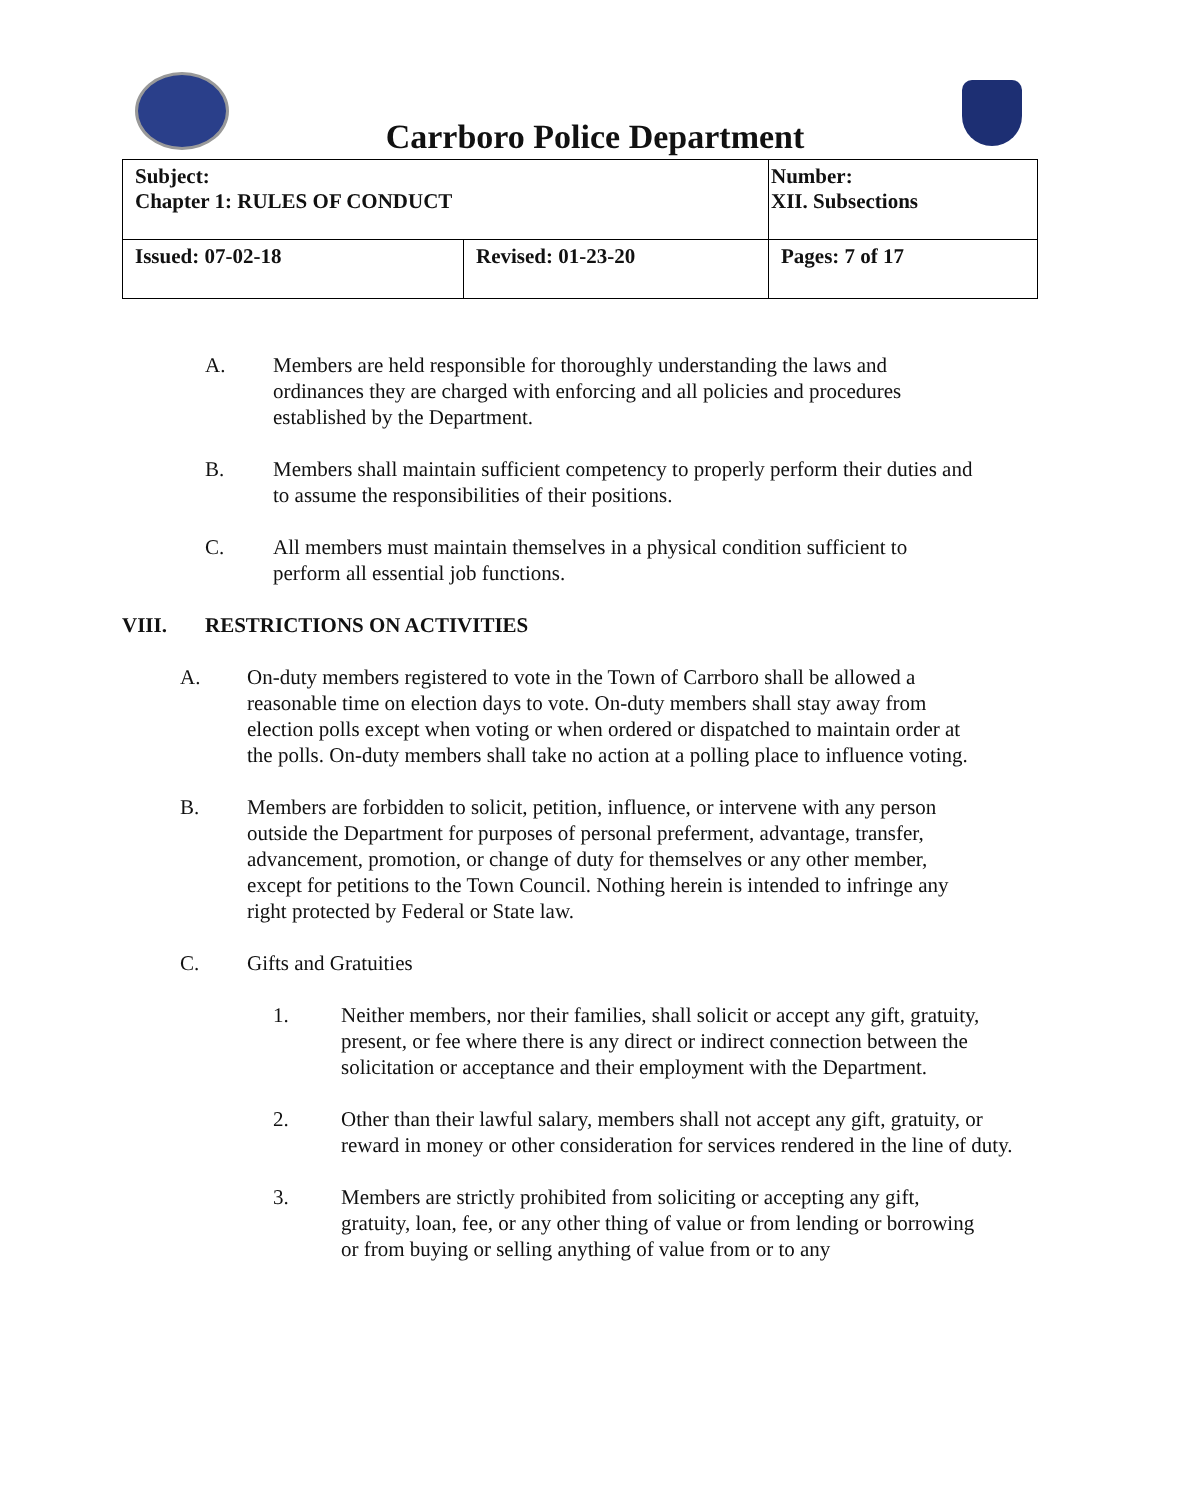Carrboro Police Department
| Subject: Chapter 1: RULES OF CONDUCT | | Number: XII. Subsections |
| Issued: 07-02-18 | Revised: 01-23-20 | Pages: 7 of 17 |
A. Members are held responsible for thoroughly understanding the laws and ordinances they are charged with enforcing and all policies and procedures established by the Department.
B. Members shall maintain sufficient competency to properly perform their duties and to assume the responsibilities of their positions.
C. All members must maintain themselves in a physical condition sufficient to perform all essential job functions.
VIII. RESTRICTIONS ON ACTIVITIES
A. On-duty members registered to vote in the Town of Carrboro shall be allowed a reasonable time on election days to vote. On-duty members shall stay away from election polls except when voting or when ordered or dispatched to maintain order at the polls. On-duty members shall take no action at a polling place to influence voting.
B. Members are forbidden to solicit, petition, influence, or intervene with any person outside the Department for purposes of personal preferment, advantage, transfer, advancement, promotion, or change of duty for themselves or any other member, except for petitions to the Town Council. Nothing herein is intended to infringe any right protected by Federal or State law.
C. Gifts and Gratuities
1. Neither members, nor their families, shall solicit or accept any gift, gratuity, present, or fee where there is any direct or indirect connection between the solicitation or acceptance and their employment with the Department.
2. Other than their lawful salary, members shall not accept any gift, gratuity, or reward in money or other consideration for services rendered in the line of duty.
3. Members are strictly prohibited from soliciting or accepting any gift, gratuity, loan, fee, or any other thing of value or from lending or borrowing or from buying or selling anything of value from or to any